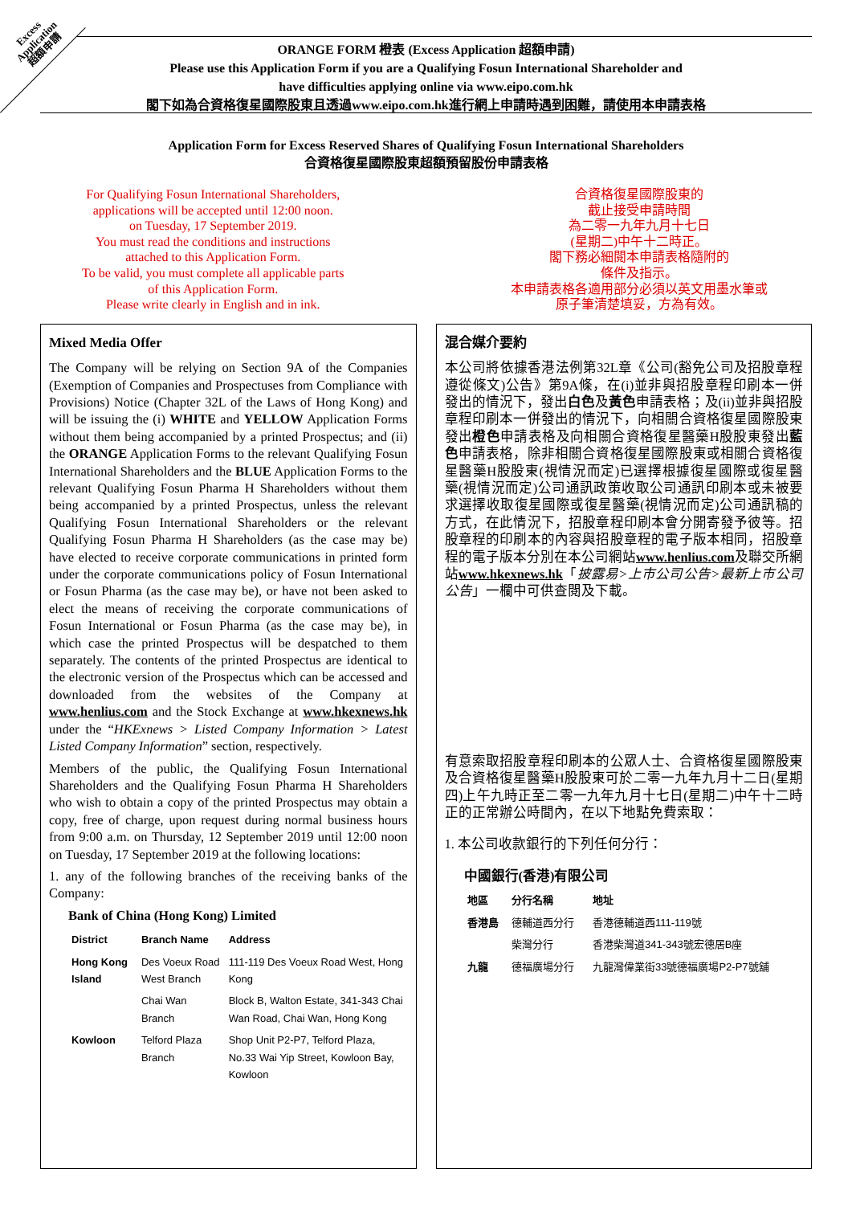Excess
Application
超額申請
ORANGE FORM 橙表 (Excess Application 超額申請)
Please use this Application Form if you are a Qualifying Fosun International Shareholder and
have difficulties applying online via www.eipo.com.hk
閣下如為合資格復星國際股東且透過www.eipo.com.hk進行網上申請時遇到困難，請使用本申請表格
Application Form for Excess Reserved Shares of Qualifying Fosun International Shareholders
合資格復星國際股東超額預留股份申請表格
For Qualifying Fosun International Shareholders,
applications will be accepted until 12:00 noon.
on Tuesday, 17 September 2019.
You must read the conditions and instructions
attached to this Application Form.
To be valid, you must complete all applicable parts
of this Application Form.
Please write clearly in English and in ink.
合資格復星國際股東的
截止接受申請時間
為二零一九年九月十七日
(星期二)中午十二時正。
閣下務必細閱本申請表格隨附的
條件及指示。
本申請表格各適用部分必須以英文用墨水筆或
原子筆清楚填妥，方為有效。
Mixed Media Offer
The Company will be relying on Section 9A of the Companies (Exemption of Companies and Prospectuses from Compliance with Provisions) Notice (Chapter 32L of the Laws of Hong Kong) and will be issuing the (i) WHITE and YELLOW Application Forms without them being accompanied by a printed Prospectus; and (ii) the ORANGE Application Forms to the relevant Qualifying Fosun International Shareholders and the BLUE Application Forms to the relevant Qualifying Fosun Pharma H Shareholders without them being accompanied by a printed Prospectus, unless the relevant Qualifying Fosun International Shareholders or the relevant Qualifying Fosun Pharma H Shareholders (as the case may be) have elected to receive corporate communications in printed form under the corporate communications policy of Fosun International or Fosun Pharma (as the case may be), or have not been asked to elect the means of receiving the corporate communications of Fosun International or Fosun Pharma (as the case may be), in which case the printed Prospectus will be despatched to them separately. The contents of the printed Prospectus are identical to the electronic version of the Prospectus which can be accessed and downloaded from the websites of the Company at www.henlius.com and the Stock Exchange at www.hkexnews.hk under the “HKExnews > Listed Company Information > Latest Listed Company Information” section, respectively.
Members of the public, the Qualifying Fosun International Shareholders and the Qualifying Fosun Pharma H Shareholders who wish to obtain a copy of the printed Prospectus may obtain a copy, free of charge, upon request during normal business hours from 9:00 a.m. on Thursday, 12 September 2019 until 12:00 noon on Tuesday, 17 September 2019 at the following locations:
1. any of the following branches of the receiving banks of the Company:
Bank of China (Hong Kong) Limited
| District | Branch Name | Address |
| --- | --- | --- |
| Hong Kong Island | Des Voeux Road West Branch | 111-119 Des Voeux Road West, Hong Kong |
| | Chai Wan Branch | Block B, Walton Estate, 341-343 Chai Wan Road, Chai Wan, Hong Kong |
| Kowloon | Telford Plaza Branch | Shop Unit P2-P7, Telford Plaza, No.33 Wai Yip Street, Kowloon Bay, Kowloon |
混合媒介要約
本公司將依據香港法例第32L章《公司(豁免公司及招股章程遵從條文)公告》第9A條，在(i)並非與招股章程印刷本一併發出的情況下，發出白色及黃色申請表格；及(ii)並非與招股章程印刷本一併發出的情況下，向相關合資格復星國際股東發出橙色申請表格及向相關合資格復星醫藥H股股東發出藍色申請表格，除非相關合資格復星國際股東或相關合資格復星醫藥H股股東(視情況而定)已選擇根據復星國際或復星醫藥(視情況而定)公司通訊政策收取公司通訊印刷本或未被要求選擇收取復星國際或復星醫藥(視情況而定)公司通訊稿的方式，在此情況下，招股章程印刷本會分開寄發予彼等。招股章程的印刷本的內容與招股章程的電子版本相同，招股章程的電子版本分別在本公司網站www.henlius.com及聯交所網站www.hkexnews.hk「披露易>上市公司公告>最新上市公司公告」一欄中可供查閱及下載。
有意索取招股章程印刷本的公眾人士、合資格復星國際股東及合資格復星醫藥H股股東可於二零一九年九月十二日(星期四)上午九時正至二零一九年九月十七日(星期二)中午十二時正的正常辦公時間內，在以下地點免費索取：
1. 本公司收款銀行的下列任何分行：
中國銀行(香港)有限公司
| 地區 | 分行名稱 | 地址 |
| --- | --- | --- |
| 香港島 | 德輔道西分行 | 香港德輔道西111-119號 |
| | 柴灣分行 | 香港柴灣道341-343號宏德居B座 |
| 九龍 | 德福廣場分行 | 九龍灣偉業街33號德福廣場P2-P7號舖 |